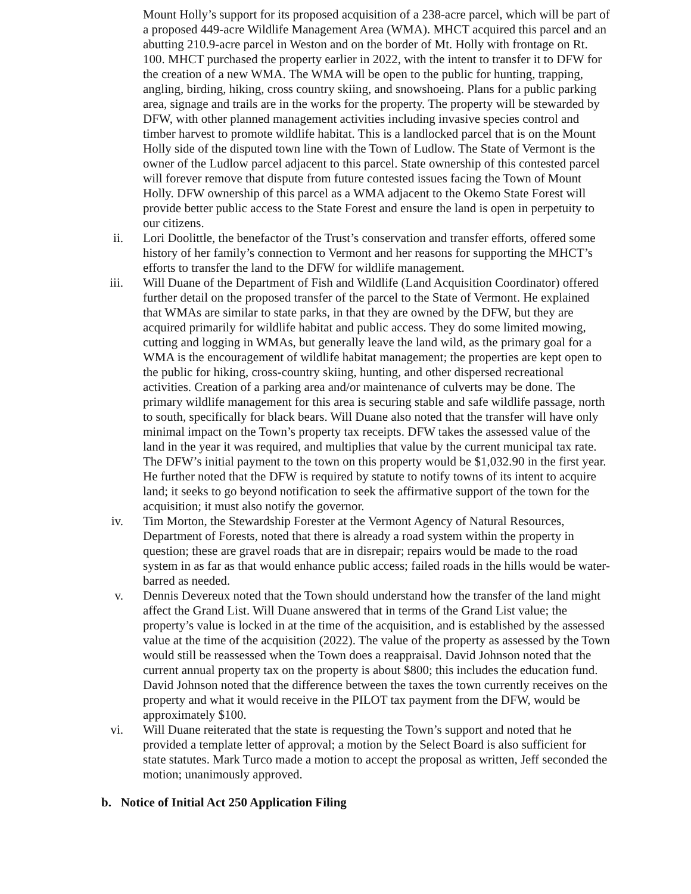Mount Holly’s support for its proposed acquisition of a 238-acre parcel, which will be part of a proposed 449-acre Wildlife Management Area (WMA). MHCT acquired this parcel and an abutting 210.9-acre parcel in Weston and on the border of Mt. Holly with frontage on Rt. 100. MHCT purchased the property earlier in 2022, with the intent to transfer it to DFW for the creation of a new WMA. The WMA will be open to the public for hunting, trapping, angling, birding, hiking, cross country skiing, and snowshoeing. Plans for a public parking area, signage and trails are in the works for the property. The property will be stewarded by DFW, with other planned management activities including invasive species control and timber harvest to promote wildlife habitat. This is a landlocked parcel that is on the Mount Holly side of the disputed town line with the Town of Ludlow. The State of Vermont is the owner of the Ludlow parcel adjacent to this parcel. State ownership of this contested parcel will forever remove that dispute from future contested issues facing the Town of Mount Holly. DFW ownership of this parcel as a WMA adjacent to the Okemo State Forest will provide better public access to the State Forest and ensure the land is open in perpetuity to our citizens.
ii. Lori Doolittle, the benefactor of the Trust’s conservation and transfer efforts, offered some history of her family’s connection to Vermont and her reasons for supporting the MHCT’s efforts to transfer the land to the DFW for wildlife management.
iii. Will Duane of the Department of Fish and Wildlife (Land Acquisition Coordinator) offered further detail on the proposed transfer of the parcel to the State of Vermont. He explained that WMAs are similar to state parks, in that they are owned by the DFW, but they are acquired primarily for wildlife habitat and public access. They do some limited mowing, cutting and logging in WMAs, but generally leave the land wild, as the primary goal for a WMA is the encouragement of wildlife habitat management; the properties are kept open to the public for hiking, cross-country skiing, hunting, and other dispersed recreational activities. Creation of a parking area and/or maintenance of culverts may be done. The primary wildlife management for this area is securing stable and safe wildlife passage, north to south, specifically for black bears. Will Duane also noted that the transfer will have only minimal impact on the Town’s property tax receipts. DFW takes the assessed value of the land in the year it was required, and multiplies that value by the current municipal tax rate. The DFW’s initial payment to the town on this property would be $1,032.90 in the first year. He further noted that the DFW is required by statute to notify towns of its intent to acquire land; it seeks to go beyond notification to seek the affirmative support of the town for the acquisition; it must also notify the governor.
iv. Tim Morton, the Stewardship Forester at the Vermont Agency of Natural Resources, Department of Forests, noted that there is already a road system within the property in question; these are gravel roads that are in disrepair; repairs would be made to the road system in as far as that would enhance public access; failed roads in the hills would be water-barred as needed.
v. Dennis Devereux noted that the Town should understand how the transfer of the land might affect the Grand List. Will Duane answered that in terms of the Grand List value; the property’s value is locked in at the time of the acquisition, and is established by the assessed value at the time of the acquisition (2022). The value of the property as assessed by the Town would still be reassessed when the Town does a reappraisal. David Johnson noted that the current annual property tax on the property is about $800; this includes the education fund. David Johnson noted that the difference between the taxes the town currently receives on the property and what it would receive in the PILOT tax payment from the DFW, would be approximately $100.
vi. Will Duane reiterated that the state is requesting the Town’s support and noted that he provided a template letter of approval; a motion by the Select Board is also sufficient for state statutes. Mark Turco made a motion to accept the proposal as written, Jeff seconded the motion; unanimously approved.
b. Notice of Initial Act 250 Application Filing